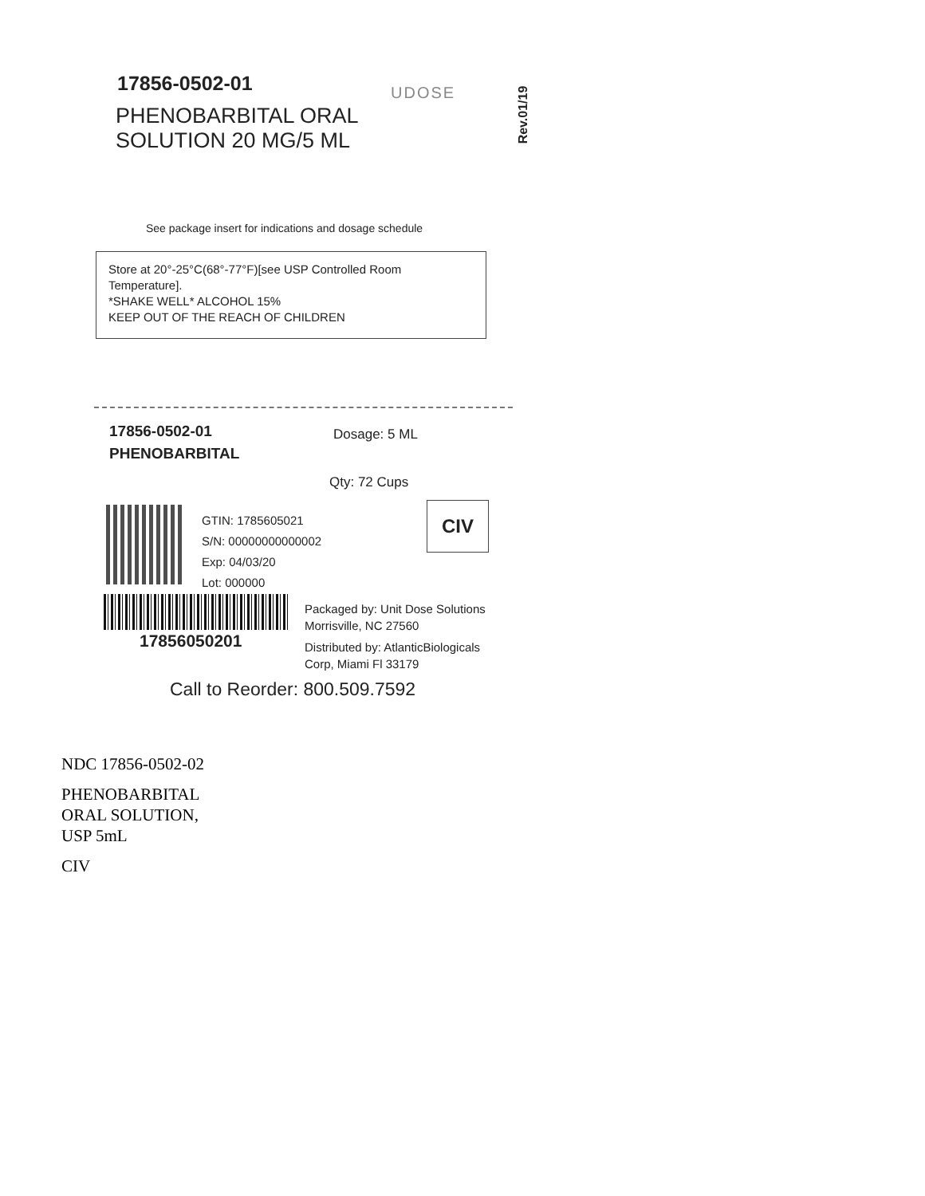17856-0502-01
PHENOBARBITAL ORAL
SOLUTION 20 MG/5 ML
UDOSE
Rev.01/19
See package insert for indications and dosage schedule
Store at 20°-25°C(68°-77°F)[see USP Controlled Room Temperature].
*SHAKE WELL* ALCOHOL 15%
KEEP OUT OF THE REACH OF CHILDREN
17856-0502-01
PHENOBARBITAL
Dosage: 5 ML
Qty: 72 Cups
GTIN: 1785605021
S/N: 00000000000002
Exp: 04/03/20
Lot: 000000
CIV
17856050201
Packaged by: Unit Dose Solutions
Morrisville, NC 27560
Distributed by: AtlanticBiologicals
Corp, Miami Fl 33179
Call to Reorder: 800.509.7592
NDC 17856-0502-02
PHENOBARBITAL
ORAL SOLUTION,
USP 5mL
CIV